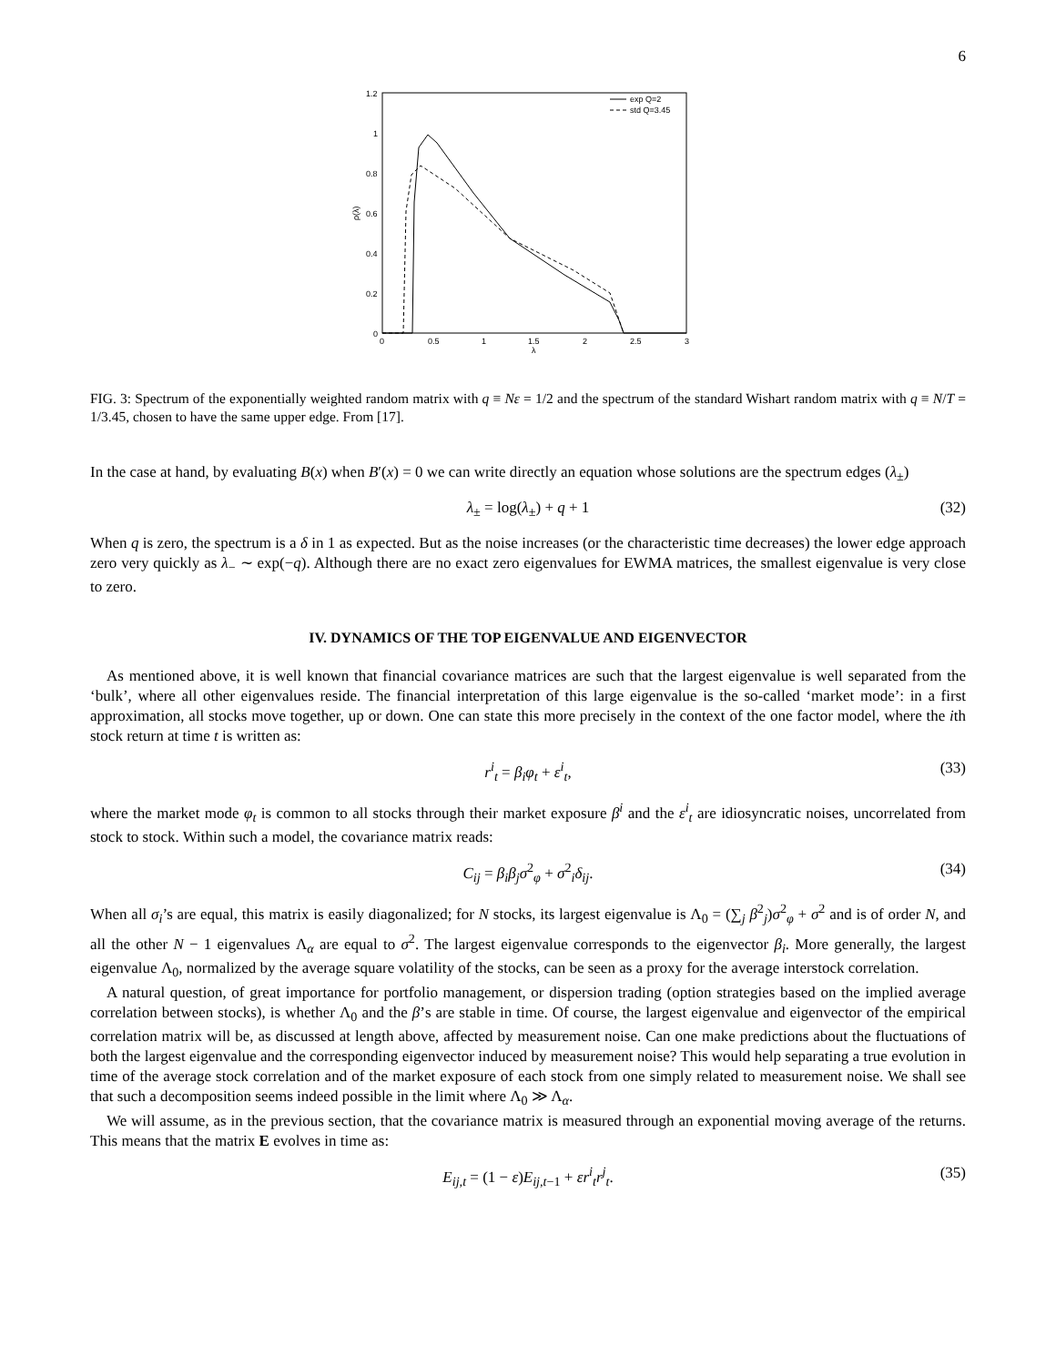6
1.2
1
0.8
0.6
0.4
0.2
0
0
0.5
1
1.5
2
2.5
3
λ
ρ(λ)
exp Q=2
std Q=3.45
FIG. 3: Spectrum of the exponentially weighted random matrix with q ≡ Nε = 1/2 and the spectrum of the standard Wishart random matrix with q ≡ N/T = 1/3.45, chosen to have the same upper edge. From [17].
In the case at hand, by evaluating B(x) when B′(x) = 0 we can write directly an equation whose solutions are the spectrum edges (λ<sub>±</sub>)
λ<sub>±</sub> = log(λ<sub>±</sub>) + q + 1 (32)
When q is zero, the spectrum is a δ in 1 as expected. But as the noise increases (or the characteristic time decreases) the lower edge approach zero very quickly as λ<sub>−</sub> ∼ exp(−q). Although there are no exact zero eigenvalues for EWMA matrices, the smallest eigenvalue is very close to zero.
IV. DYNAMICS OF THE TOP EIGENVALUE AND EIGENVECTOR
As mentioned above, it is well known that financial covariance matrices are such that the largest eigenvalue is well separated from the ‘bulk’, where all other eigenvalues reside. The financial interpretation of this large eigenvalue is the so-called ‘market mode’: in a first approximation, all stocks move together, up or down. One can state this more precisely in the context of the one factor model, where the ith stock return at time t is written as:
r<sup>i</sup><sub>t</sub> = β<sub>i</sub>φ<sub>t</sub> + ε<sup>i</sup><sub>t</sub>, (33)
where the market mode φ<sub>t</sub> is common to all stocks through their market exposure β<sup>i</sup> and the ε<sup>i</sup><sub>t</sub> are idiosyncratic noises, uncorrelated from stock to stock. Within such a model, the covariance matrix reads:
C<sub>ij</sub> = β<sub>i</sub>β<sub>j</sub>σ<sup>2</sup><sub>φ</sub> + σ<sup>2</sup><sub>i</sub>δ<sub>ij</sub>. (34)
When all σ<sub>i</sub>’s are equal, this matrix is easily diagonalized; for N stocks, its largest eigenvalue is Λ<sub>0</sub> = (∑<sub>j</sub> β<sup>2</sup><sub>j</sub>)σ<sup>2</sup><sub>φ</sub> + σ<sup>2</sup> and is of order N, and all the other N − 1 eigenvalues Λ<sub>α</sub> are equal to σ<sup>2</sup>. The largest eigenvalue corresponds to the eigenvector β<sub>i</sub>. More generally, the largest eigenvalue Λ<sub>0</sub>, normalized by the average square volatility of the stocks, can be seen as a proxy for the average interstock correlation.
A natural question, of great importance for portfolio management, or dispersion trading (option strategies based on the implied average correlation between stocks), is whether Λ<sub>0</sub> and the β’s are stable in time. Of course, the largest eigenvalue and eigenvector of the empirical correlation matrix will be, as discussed at length above, affected by measurement noise. Can one make predictions about the fluctuations of both the largest eigenvalue and the corresponding eigenvector induced by measurement noise? This would help separating a true evolution in time of the average stock correlation and of the market exposure of each stock from one simply related to measurement noise. We shall see that such a decomposition seems indeed possible in the limit where Λ<sub>0</sub> ≫ Λ<sub>α</sub>.
We will assume, as in the previous section, that the covariance matrix is measured through an exponential moving average of the returns. This means that the matrix E evolves in time as:
E<sub>ij,t</sub> = (1 − ε)E<sub>ij,t−1</sub> + εr<sup>i</sup><sub>t</sub>r<sup>j</sup><sub>t</sub>. (35)